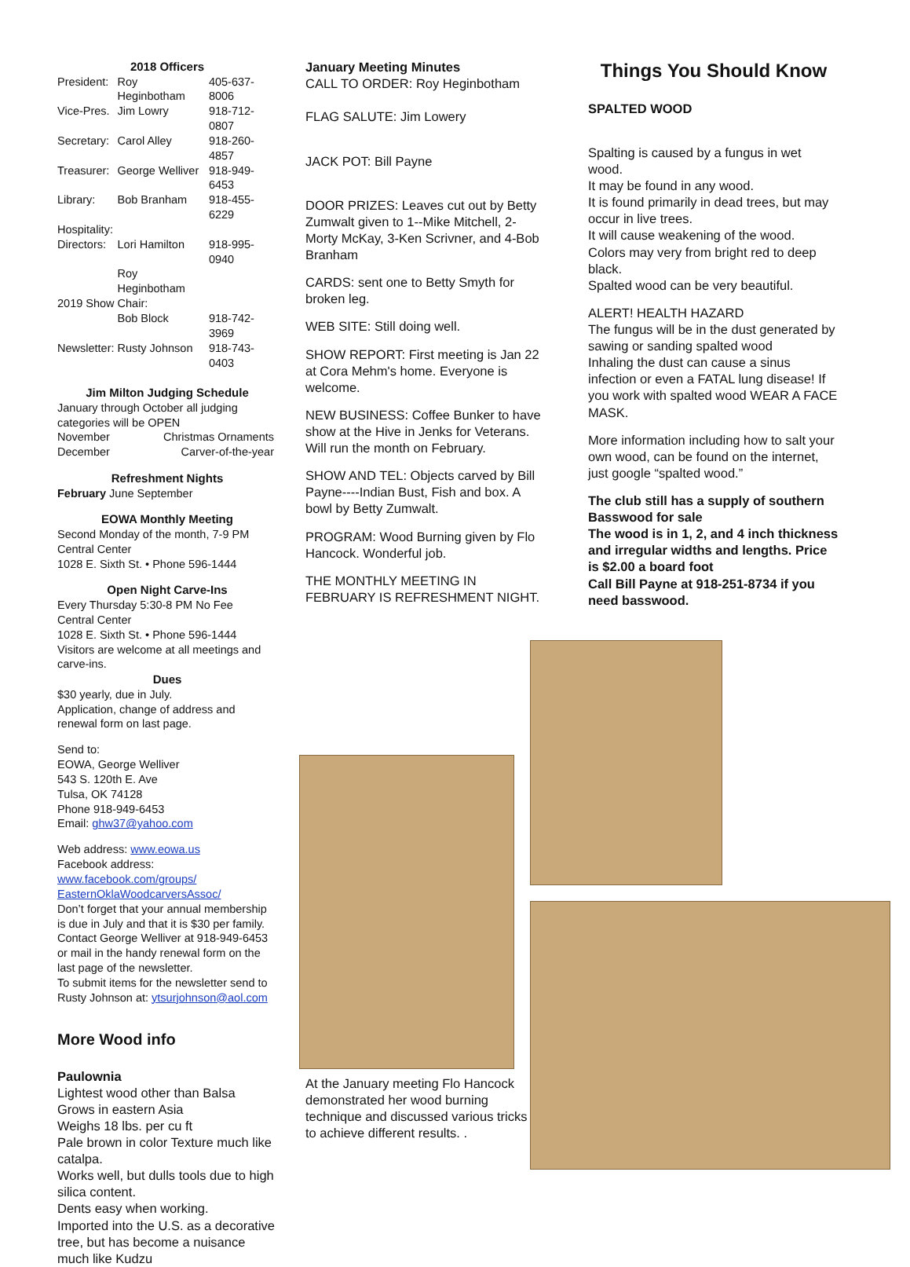2018 Officers
| President: | Roy Heginbotham | 405-637-8006 |
| Vice-Pres. | Jim Lowry | 918-712-0807 |
| Secretary: | Carol Alley | 918-260-4857 |
| Treasurer: | George Welliver | 918-949-6453 |
| Library: | Bob Branham | 918-455-6229 |
| Hospitality: | | |
| Directors: | Lori Hamilton | 918-995-0940 |
| | Roy Heginbotham | |
| 2019 Show Chair: | | |
| | Bob Block | 918-742-3969 |
| Newsletter: | Rusty Johnson | 918-743-0403 |
Jim Milton Judging Schedule
January through October all judging categories will be OPEN
| November | Christmas Ornaments |
| December | Carver-of-the-year |
Refreshment Nights
February June September
EOWA Monthly Meeting
Second Monday of the month, 7-9 PM
Central Center
1028 E. Sixth St. • Phone 596-1444
Open Night Carve-Ins
Every Thursday 5:30-8 PM No Fee
Central Center
1028 E. Sixth St. • Phone 596-1444
Visitors are welcome at all meetings and carve-ins.
Dues
$30 yearly, due in July.
Application, change of address and renewal form on last page.
Send to:
EOWA, George Welliver
543 S. 120th E. Ave
Tulsa, OK 74128
Phone 918-949-6453
Email: ghw37@yahoo.com
Web address: www.eowa.us
Facebook address:
www.facebook.com/groups/ EasternOklaWoodcarversAssoc/
Don’t forget that your annual membership is due in July and that it is $30 per family. Contact George Welliver at 918-949-6453 or mail in the handy renewal form on the last page of the newsletter.
To submit items for the newsletter send to Rusty Johnson at: ytsurjohnson@aol.com
More Wood info
Paulownia
Lightest wood other than Balsa
Grows in eastern Asia
Weighs 18 lbs. per cu ft
Pale brown in color Texture much like catalpa.
Works well, but dulls tools due to high silica content.
Dents easy when working.
Imported into the U.S. as a decorative tree, but has become a nuisance much like Kudzu
January Meeting Minutes
CALL TO ORDER: Roy Heginbotham
FLAG SALUTE: Jim Lowery
JACK POT: Bill Payne
DOOR PRIZES: Leaves cut out by Betty Zumwalt given to 1--Mike Mitchell, 2-Morty McKay, 3-Ken Scrivner, and 4-Bob Branham
CARDS: sent one to Betty Smyth for broken leg.
WEB SITE: Still doing well.
SHOW REPORT: First meeting is Jan 22 at Cora Mehm's home. Everyone is welcome.
NEW BUSINESS: Coffee Bunker to have show at the Hive in Jenks for Veterans. Will run the month on February.
SHOW AND TEL: Objects carved by Bill Payne----Indian Bust, Fish and box. A bowl by Betty Zumwalt.
PROGRAM: Wood Burning given by Flo Hancock. Wonderful job.
THE MONTHLY MEETING IN FEBRUARY IS REFRESHMENT NIGHT.
At the January meeting Flo Hancock demonstrated her wood burning technique and discussed various tricks to achieve different results. .
Things You Should Know
SPALTED WOOD
Spalting is caused by a fungus in wet wood.
It may be found in any wood.
It is found primarily in dead trees, but may occur in live trees.
It will cause weakening of the wood.
Colors may very from bright red to deep black.
Spalted wood can be very beautiful.
ALERT! HEALTH HAZARD
The fungus will be in the dust generated by sawing or sanding spalted wood
Inhaling the dust can cause a sinus infection or even a FATAL lung disease! If you work with spalted wood WEAR A FACE MASK.
More information including how to salt your own wood, can be found on the internet, just google “spalted wood.”
The club still has a supply of southern Basswood for sale
The wood is in 1, 2, and 4 inch thickness and irregular widths and lengths. Price is $2.00 a board foot
Call Bill Payne at 918-251-8734 if you need basswood.